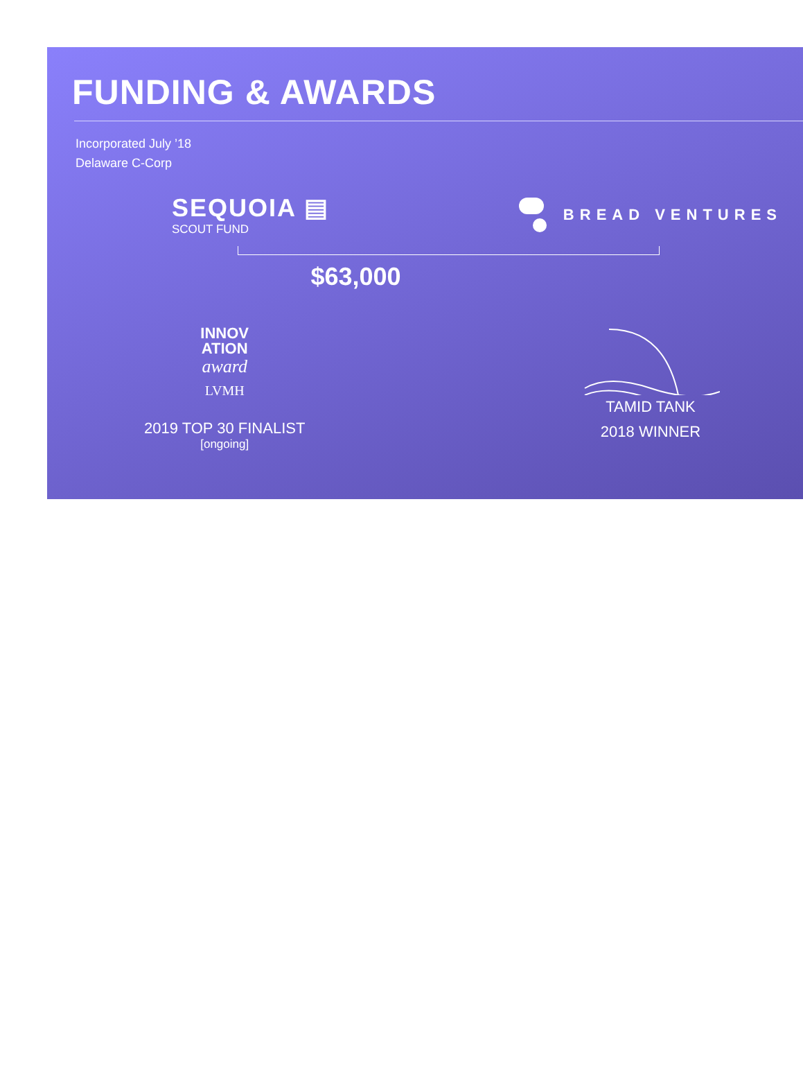FUNDING & AWARDS
Incorporated July ’18
Delaware C-Corp
SEQUOIA ▤
SCOUT FUND
BREAD VENTURES
$63,000
INNOV
ATION
award
LVMH
2019 TOP 30 FINALIST
[ongoing]
TAMID TANK
2018 WINNER